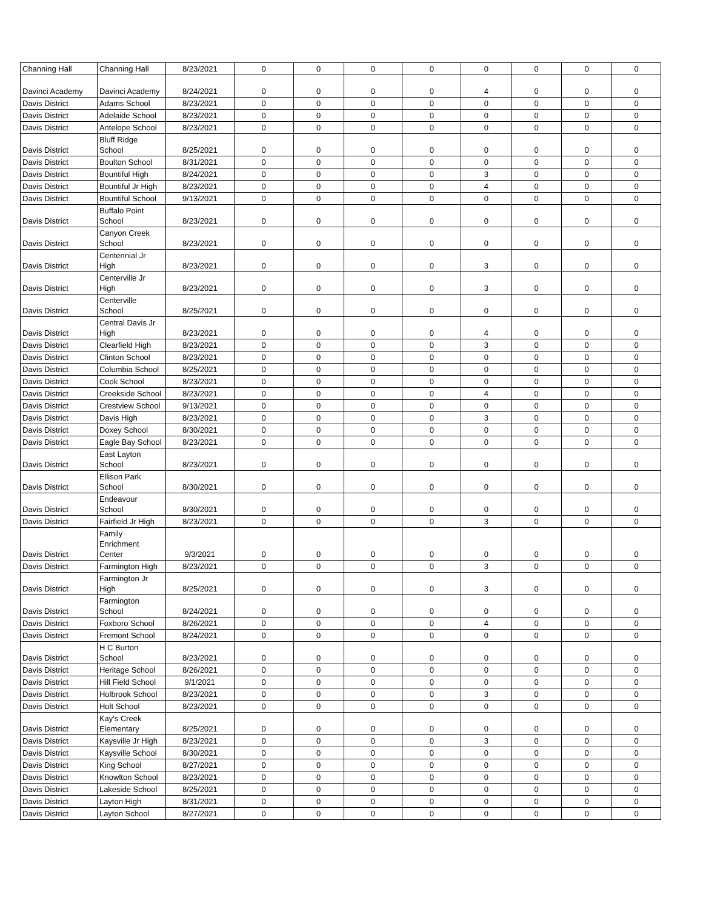| Channing Hall | Channing Hall | 8/23/2021 | 0 | 0 | 0 | 0 | 0 | 0 | 0 | 0 |
| Davinci Academy | Davinci Academy | 8/24/2021 | 0 | 0 | 0 | 0 | 4 | 0 | 0 | 0 |
| Davis District | Adams School | 8/23/2021 | 0 | 0 | 0 | 0 | 0 | 0 | 0 | 0 |
| Davis District | Adelaide School | 8/23/2021 | 0 | 0 | 0 | 0 | 0 | 0 | 0 | 0 |
| Davis District | Antelope School | 8/23/2021 | 0 | 0 | 0 | 0 | 0 | 0 | 0 | 0 |
| Davis District | Bluff Ridge School | 8/25/2021 | 0 | 0 | 0 | 0 | 0 | 0 | 0 | 0 |
| Davis District | Boulton School | 8/31/2021 | 0 | 0 | 0 | 0 | 0 | 0 | 0 | 0 |
| Davis District | Bountiful High | 8/24/2021 | 0 | 0 | 0 | 0 | 3 | 0 | 0 | 0 |
| Davis District | Bountiful Jr High | 8/23/2021 | 0 | 0 | 0 | 0 | 4 | 0 | 0 | 0 |
| Davis District | Bountiful School | 9/13/2021 | 0 | 0 | 0 | 0 | 0 | 0 | 0 | 0 |
| Davis District | Buffalo Point School | 8/23/2021 | 0 | 0 | 0 | 0 | 0 | 0 | 0 | 0 |
| Davis District | Canyon Creek School | 8/23/2021 | 0 | 0 | 0 | 0 | 0 | 0 | 0 | 0 |
| Davis District | Centennial Jr High | 8/23/2021 | 0 | 0 | 0 | 0 | 3 | 0 | 0 | 0 |
| Davis District | Centerville Jr High | 8/23/2021 | 0 | 0 | 0 | 0 | 3 | 0 | 0 | 0 |
| Davis District | Centerville School | 8/25/2021 | 0 | 0 | 0 | 0 | 0 | 0 | 0 | 0 |
| Davis District | Central Davis Jr High | 8/23/2021 | 0 | 0 | 0 | 0 | 4 | 0 | 0 | 0 |
| Davis District | Clearfield High | 8/23/2021 | 0 | 0 | 0 | 0 | 3 | 0 | 0 | 0 |
| Davis District | Clinton School | 8/23/2021 | 0 | 0 | 0 | 0 | 0 | 0 | 0 | 0 |
| Davis District | Columbia School | 8/25/2021 | 0 | 0 | 0 | 0 | 0 | 0 | 0 | 0 |
| Davis District | Cook School | 8/23/2021 | 0 | 0 | 0 | 0 | 0 | 0 | 0 | 0 |
| Davis District | Creekside School | 8/23/2021 | 0 | 0 | 0 | 0 | 4 | 0 | 0 | 0 |
| Davis District | Crestview School | 9/13/2021 | 0 | 0 | 0 | 0 | 0 | 0 | 0 | 0 |
| Davis District | Davis High | 8/23/2021 | 0 | 0 | 0 | 0 | 3 | 0 | 0 | 0 |
| Davis District | Doxey School | 8/30/2021 | 0 | 0 | 0 | 0 | 0 | 0 | 0 | 0 |
| Davis District | Eagle Bay School | 8/23/2021 | 0 | 0 | 0 | 0 | 0 | 0 | 0 | 0 |
| Davis District | East Layton School | 8/23/2021 | 0 | 0 | 0 | 0 | 0 | 0 | 0 | 0 |
| Davis District | Ellison Park School | 8/30/2021 | 0 | 0 | 0 | 0 | 0 | 0 | 0 | 0 |
| Davis District | Endeavour School | 8/30/2021 | 0 | 0 | 0 | 0 | 0 | 0 | 0 | 0 |
| Davis District | Fairfield Jr High | 8/23/2021 | 0 | 0 | 0 | 0 | 3 | 0 | 0 | 0 |
| Davis District | Family Enrichment Center | 9/3/2021 | 0 | 0 | 0 | 0 | 0 | 0 | 0 | 0 |
| Davis District | Farmington High | 8/23/2021 | 0 | 0 | 0 | 0 | 3 | 0 | 0 | 0 |
| Davis District | Farmington Jr High | 8/25/2021 | 0 | 0 | 0 | 0 | 3 | 0 | 0 | 0 |
| Davis District | Farmington School | 8/24/2021 | 0 | 0 | 0 | 0 | 0 | 0 | 0 | 0 |
| Davis District | Foxboro School | 8/26/2021 | 0 | 0 | 0 | 0 | 4 | 0 | 0 | 0 |
| Davis District | Fremont School | 8/24/2021 | 0 | 0 | 0 | 0 | 0 | 0 | 0 | 0 |
| Davis District | H C Burton School | 8/23/2021 | 0 | 0 | 0 | 0 | 0 | 0 | 0 | 0 |
| Davis District | Heritage School | 8/26/2021 | 0 | 0 | 0 | 0 | 0 | 0 | 0 | 0 |
| Davis District | Hill Field School | 9/1/2021 | 0 | 0 | 0 | 0 | 0 | 0 | 0 | 0 |
| Davis District | Holbrook School | 8/23/2021 | 0 | 0 | 0 | 0 | 3 | 0 | 0 | 0 |
| Davis District | Holt School | 8/23/2021 | 0 | 0 | 0 | 0 | 0 | 0 | 0 | 0 |
| Davis District | Kay's Creek Elementary | 8/25/2021 | 0 | 0 | 0 | 0 | 0 | 0 | 0 | 0 |
| Davis District | Kaysville Jr High | 8/23/2021 | 0 | 0 | 0 | 0 | 3 | 0 | 0 | 0 |
| Davis District | Kaysville School | 8/30/2021 | 0 | 0 | 0 | 0 | 0 | 0 | 0 | 0 |
| Davis District | King School | 8/27/2021 | 0 | 0 | 0 | 0 | 0 | 0 | 0 | 0 |
| Davis District | Knowlton School | 8/23/2021 | 0 | 0 | 0 | 0 | 0 | 0 | 0 | 0 |
| Davis District | Lakeside School | 8/25/2021 | 0 | 0 | 0 | 0 | 0 | 0 | 0 | 0 |
| Davis District | Layton High | 8/31/2021 | 0 | 0 | 0 | 0 | 0 | 0 | 0 | 0 |
| Davis District | Layton School | 8/27/2021 | 0 | 0 | 0 | 0 | 0 | 0 | 0 | 0 |